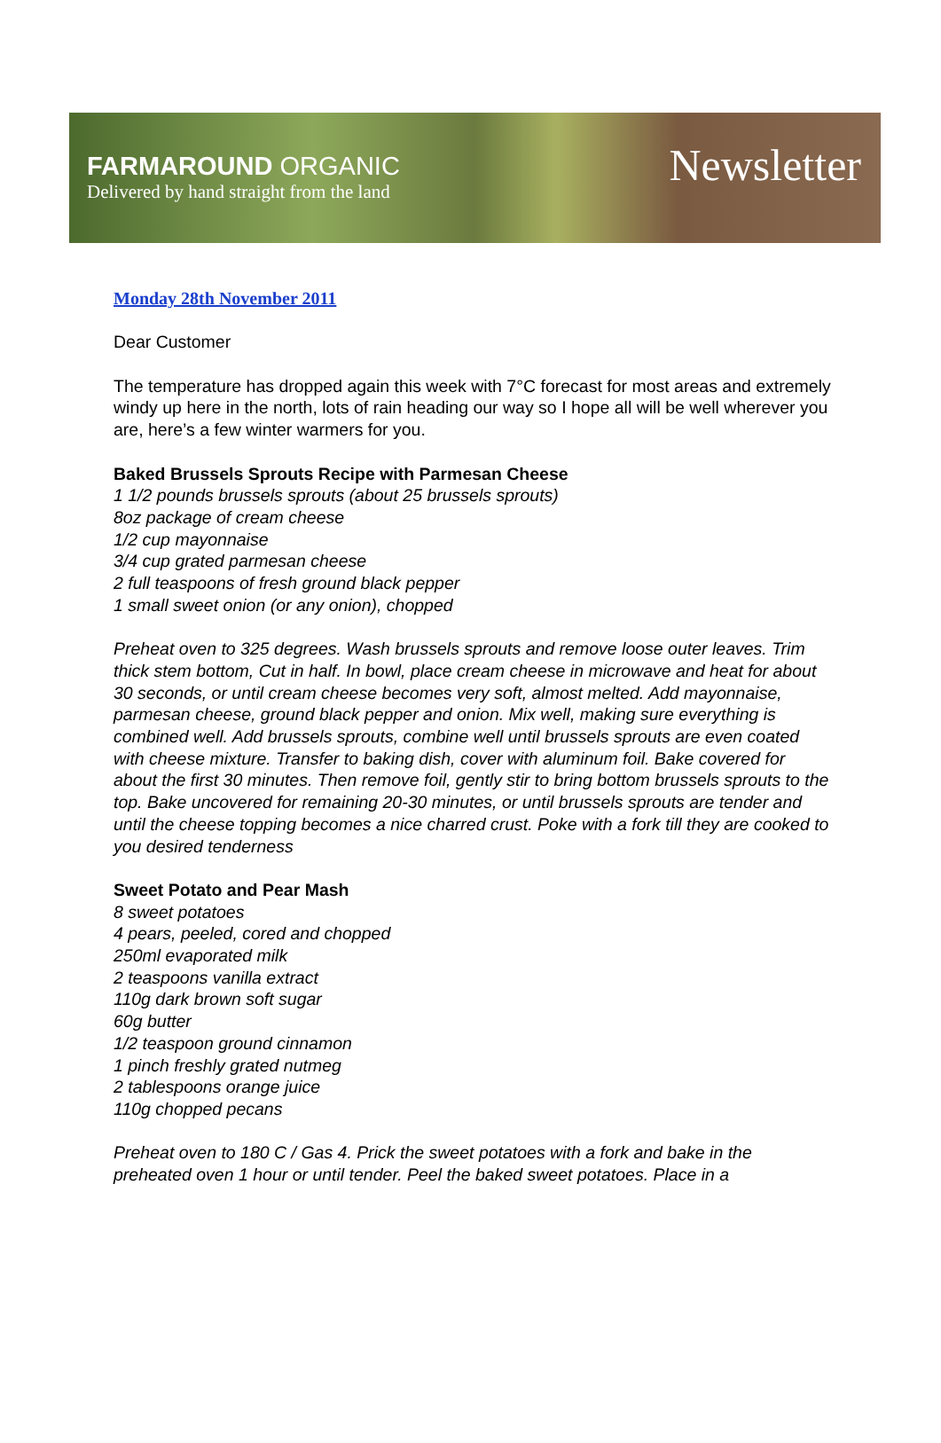FARMAROUND ORGANIC
Delivered by hand straight from the land
Newsletter
Monday 28th November 2011
Dear Customer
The temperature has dropped again this week with 7°C forecast for most areas and extremely windy up here in the north, lots of rain heading our way so I hope all will be well wherever you are, here’s a few winter warmers for you.
Baked Brussels Sprouts Recipe with Parmesan Cheese
1 1/2 pounds brussels sprouts (about 25 brussels sprouts)
8oz package of cream cheese
1/2 cup mayonnaise
3/4 cup grated parmesan cheese
2 full teaspoons of fresh ground black pepper
1 small sweet onion (or any onion), chopped
Preheat oven to 325 degrees. Wash brussels sprouts and remove loose outer leaves. Trim thick stem bottom, Cut in half. In bowl, place cream cheese in microwave and heat for about 30 seconds, or until cream cheese becomes very soft, almost melted. Add mayonnaise, parmesan cheese, ground black pepper and onion. Mix well, making sure everything is combined well. Add brussels sprouts, combine well until brussels sprouts are even coated with cheese mixture. Transfer to baking dish, cover with aluminum foil. Bake covered for about the first 30 minutes. Then remove foil, gently stir to bring bottom brussels sprouts to the top. Bake uncovered for remaining 20-30 minutes, or until brussels sprouts are tender and until the cheese topping becomes a nice charred crust. Poke with a fork till they are cooked to you desired tenderness
Sweet Potato and Pear Mash
8 sweet potatoes
4 pears, peeled, cored and chopped
250ml evaporated milk
2 teaspoons vanilla extract
110g dark brown soft sugar
60g butter
1/2 teaspoon ground cinnamon
1 pinch freshly grated nutmeg
2 tablespoons orange juice
110g chopped pecans
Preheat oven to 180 C / Gas 4. Prick the sweet potatoes with a fork and bake in the preheated oven 1 hour or until tender. Peel the baked sweet potatoes. Place in a